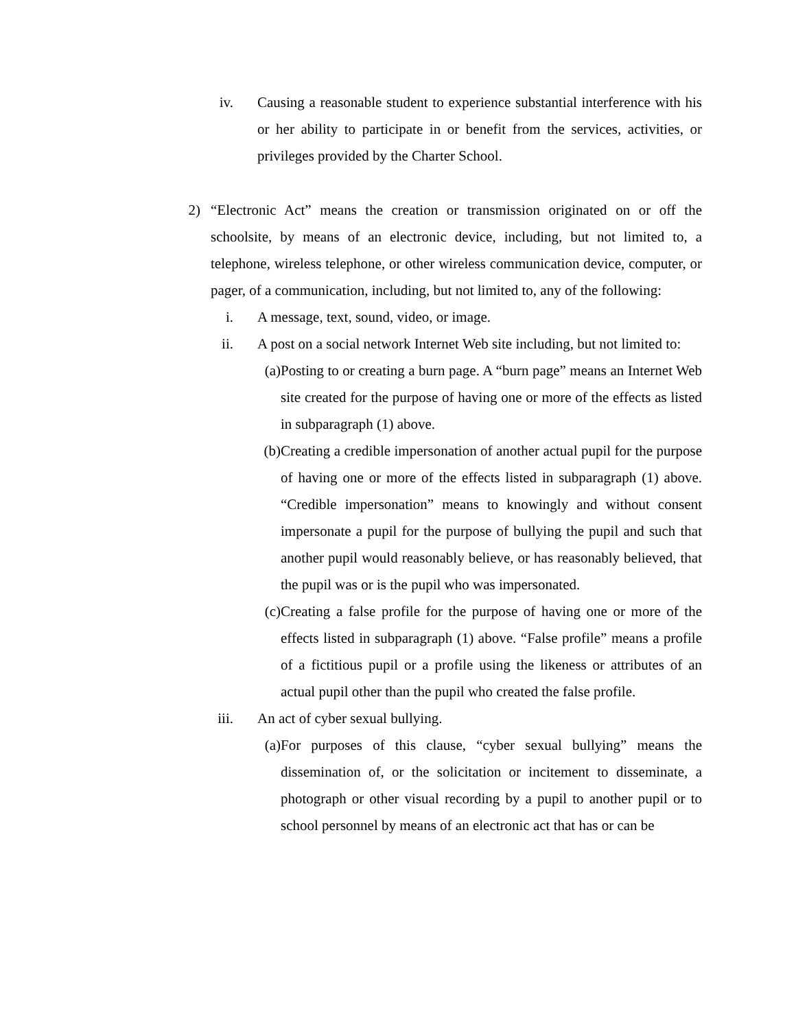iv. Causing a reasonable student to experience substantial interference with his or her ability to participate in or benefit from the services, activities, or privileges provided by the Charter School.
2) “Electronic Act” means the creation or transmission originated on or off the schoolsite, by means of an electronic device, including, but not limited to, a telephone, wireless telephone, or other wireless communication device, computer, or pager, of a communication, including, but not limited to, any of the following:
i. A message, text, sound, video, or image.
ii. A post on a social network Internet Web site including, but not limited to:
(a)
Posting to or creating a burn page. A “burn page” means an Internet Web site created for the purpose of having one or more of the effects as listed in subparagraph (1) above.
(b)
Creating a credible impersonation of another actual pupil for the purpose of having one or more of the effects listed in subparagraph (1) above. “Credible impersonation” means to knowingly and without consent impersonate a pupil for the purpose of bullying the pupil and such that another pupil would reasonably believe, or has reasonably believed, that the pupil was or is the pupil who was impersonated.
(c)
Creating a false profile for the purpose of having one or more of the effects listed in subparagraph (1) above. “False profile” means a profile of a fictitious pupil or a profile using the likeness or attributes of an actual pupil other than the pupil who created the false profile.
iii.
An act of cyber sexual bullying.
(a)
For purposes of this clause, “cyber sexual bullying” means the dissemination of, or the solicitation or incitement to disseminate, a photograph or other visual recording by a pupil to another pupil or to school personnel by means of an electronic act that has or can be